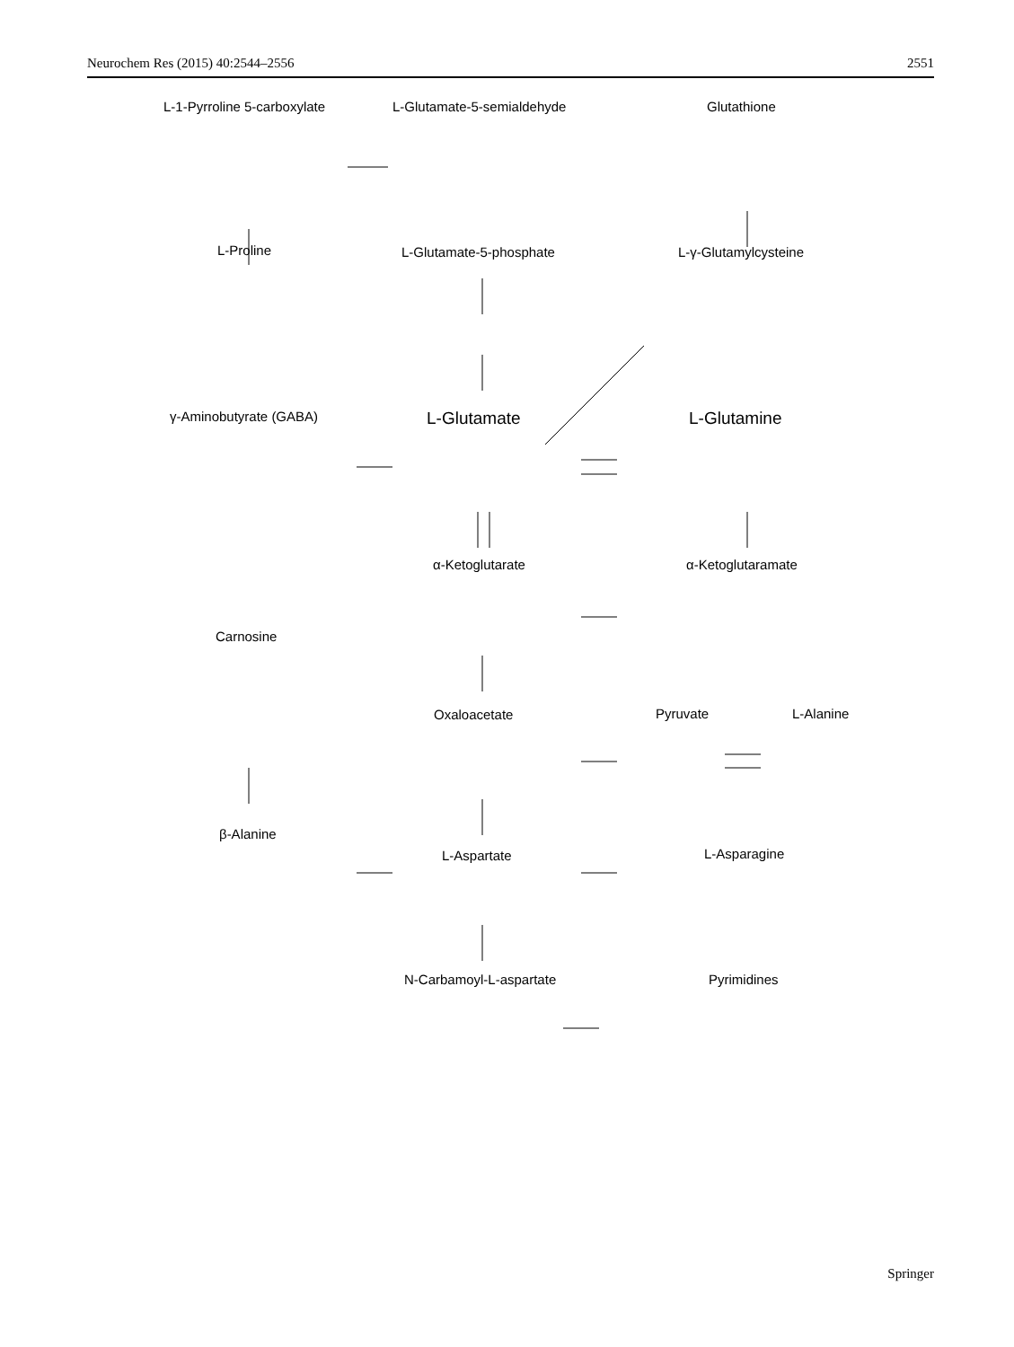Neurochem Res (2015) 40:2544–2556 2551
L-1-Pyrroline 5-carboxylate L-Glutamate-5-semialdehyde Glutathione
L-Proline L-Glutamate-5-phosphate L-γ-Glutamylcysteine
γ-Aminobutyrate (GABA) L-Glutamate L-Glutamine
α-Ketoglutarate α-Ketoglutaramate
Carnosine
Oxaloacetate Pyruvate L-Alanine
β-Alanine
L-Aspartate L-Asparagine
N-Carbamoyl-L-aspartate Pyrimidines
Springer